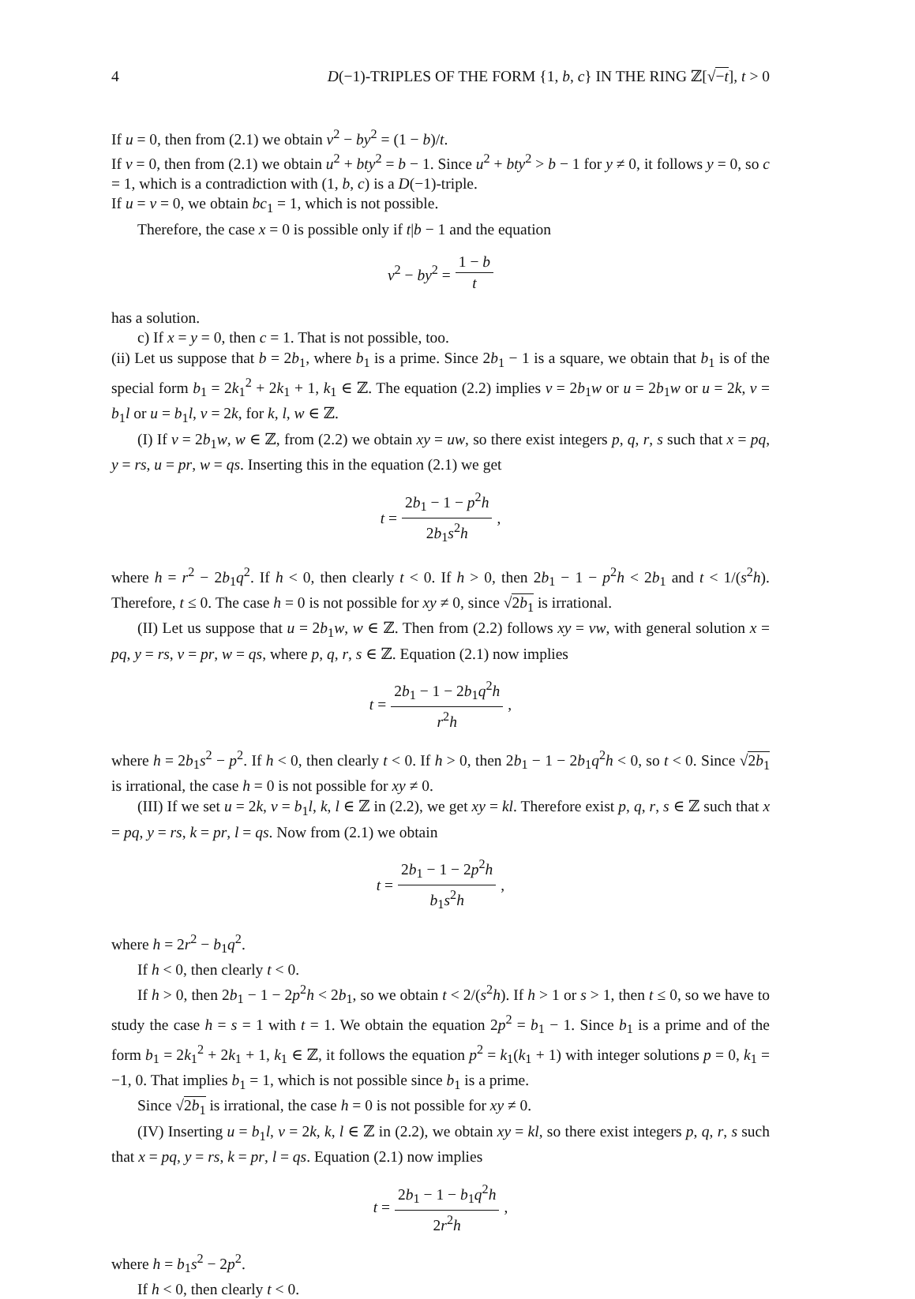4 D(−1)-TRIPLES OF THE FORM {1, b, c} IN THE RING ℤ[√−t], t > 0
If u = 0, then from (2.1) we obtain v<sup>2</sup> − by<sup>2</sup> = (1 − b)/t.
If v = 0, then from (2.1) we obtain u<sup>2</sup> + bty<sup>2</sup> = b − 1. Since u<sup>2</sup> + bty<sup>2</sup> > b − 1 for y ≠ 0, it follows y = 0, so c = 1, which is a contradiction with (1, b, c) is a D(−1)-triple.
If u = v = 0, we obtain bc<sub>1</sub> = 1, which is not possible.
Therefore, the case x = 0 is possible only if t|b − 1 and the equation
v<sup>2</sup> − by<sup>2</sup> = 1 − b t
has a solution.
c) If x = y = 0, then c = 1. That is not possible, too.
(ii) Let us suppose that b = 2b<sub>1</sub>, where b<sub>1</sub> is a prime. Since 2b<sub>1</sub> − 1 is a square, we obtain that b<sub>1</sub> is of the special form b<sub>1</sub> = 2k<sub>1</sub><sup>2</sup> + 2k<sub>1</sub> + 1, k<sub>1</sub> ∈ ℤ. The equation (2.2) implies v = 2b<sub>1</sub>w or u = 2b<sub>1</sub>w or u = 2k, v = b<sub>1</sub>l or u = b<sub>1</sub>l, v = 2k, for k, l, w ∈ ℤ.
(I) If v = 2b<sub>1</sub>w, w ∈ ℤ, from (2.2) we obtain xy = uw, so there exist integers p, q, r, s such that x = pq, y = rs, u = pr, w = qs. Inserting this in the equation (2.1) we get
t = 2b<sub>1</sub> − 1 − p<sup>2</sup>h 2b<sub>1</sub>s<sup>2</sup>h,
where h = r<sup>2</sup> − 2b<sub>1</sub>q<sup>2</sup>. If h < 0, then clearly t < 0. If h > 0, then 2b<sub>1</sub> − 1 − p<sup>2</sup>h < 2b<sub>1</sub> and t < 1/(s<sup>2</sup>h). Therefore, t ≤ 0. The case h = 0 is not possible for xy ≠ 0, since √2b<sub>1</sub> is irrational.
(II) Let us suppose that u = 2b<sub>1</sub>w, w ∈ ℤ. Then from (2.2) follows xy = vw, with general solution x = pq, y = rs, v = pr, w = qs, where p, q, r, s ∈ ℤ. Equation (2.1) now implies
t = 2b<sub>1</sub> − 1 − 2b<sub>1</sub>q<sup>2</sup>h r<sup>2</sup>h,
where h = 2b<sub>1</sub>s<sup>2</sup> − p<sup>2</sup>. If h < 0, then clearly t < 0. If h > 0, then 2b<sub>1</sub> − 1 − 2b<sub>1</sub>q<sup>2</sup>h < 0, so t < 0. Since √2b<sub>1</sub> is irrational, the case h = 0 is not possible for xy ≠ 0.
(III) If we set u = 2k, v = b<sub>1</sub>l, k, l ∈ ℤ in (2.2), we get xy = kl. Therefore exist p, q, r, s ∈ ℤ such that x = pq, y = rs, k = pr, l = qs. Now from (2.1) we obtain
t = 2b<sub>1</sub> − 1 − 2p<sup>2</sup>h b<sub>1</sub>s<sup>2</sup>h,
where h = 2r<sup>2</sup> − b<sub>1</sub>q<sup>2</sup>.
If h < 0, then clearly t < 0.
If h > 0, then 2b<sub>1</sub> − 1 − 2p<sup>2</sup>h < 2b<sub>1</sub>, so we obtain t < 2/(s<sup>2</sup>h). If h > 1 or s > 1, then t ≤ 0, so we have to study the case h = s = 1 with t = 1. We obtain the equation 2p<sup>2</sup> = b<sub>1</sub> − 1. Since b<sub>1</sub> is a prime and of the form b<sub>1</sub> = 2k<sub>1</sub><sup>2</sup> + 2k<sub>1</sub> + 1, k<sub>1</sub> ∈ ℤ, it follows the equation p<sup>2</sup> = k<sub>1</sub>(k<sub>1</sub> + 1) with integer solutions p = 0, k<sub>1</sub> = −1, 0. That implies b<sub>1</sub> = 1, which is not possible since b<sub>1</sub> is a prime.
Since √2b<sub>1</sub> is irrational, the case h = 0 is not possible for xy ≠ 0.
(IV) Inserting u = b<sub>1</sub>l, v = 2k, k, l ∈ ℤ in (2.2), we obtain xy = kl, so there exist integers p, q, r, s such that x = pq, y = rs, k = pr, l = qs. Equation (2.1) now implies
t = 2b<sub>1</sub> − 1 − b<sub>1</sub>q<sup>2</sup>h 2r<sup>2</sup>h,
where h = b<sub>1</sub>s<sup>2</sup> − 2p<sup>2</sup>.
If h < 0, then clearly t < 0.